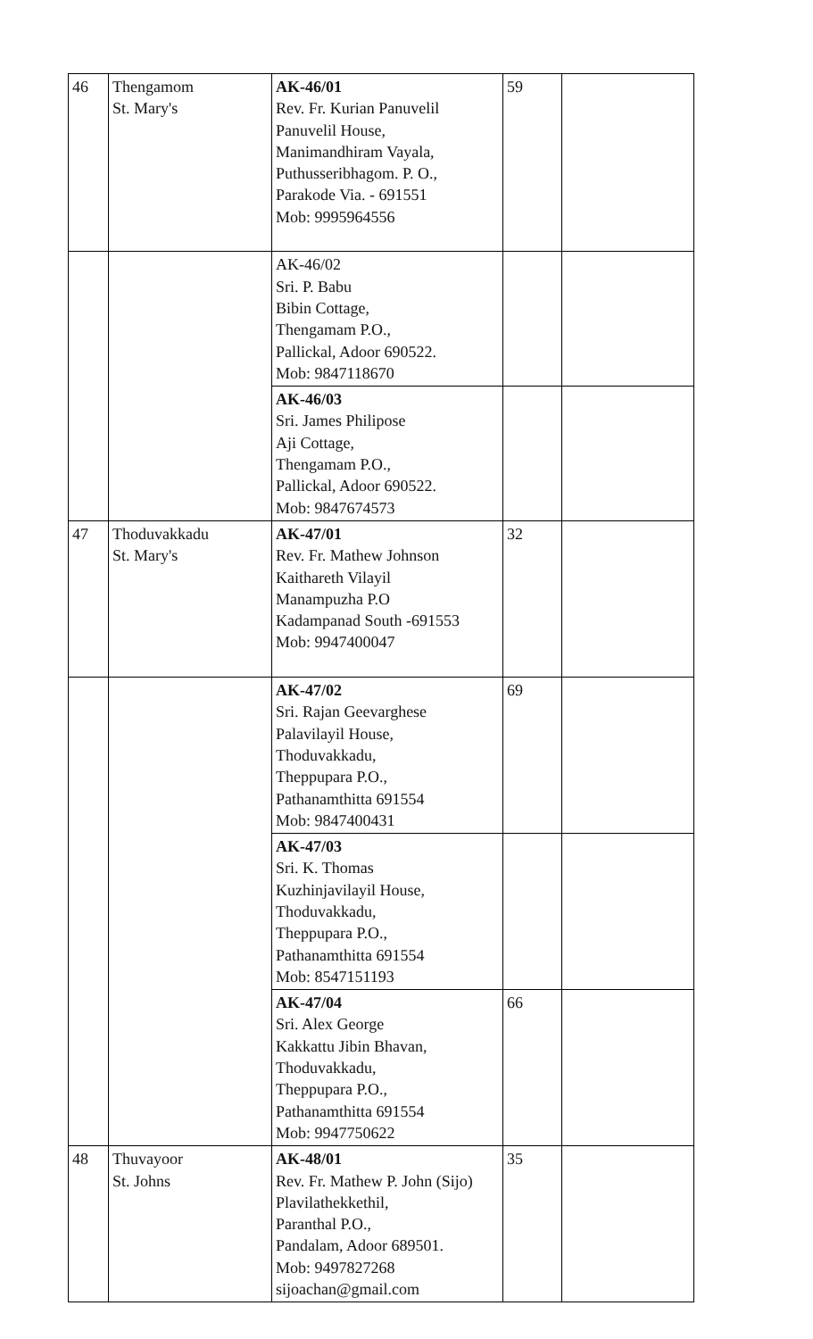| 46 | Thengamom St. Mary's | AK-46/01 Rev. Fr. Kurian Panuvelil Panuvelil House, Manimandhiram Vayala, Puthusseribhagom. P. O., Parakode Via. - 691551 Mob: 9995964556 | 59 | |
| | | AK-46/02 Sri. P. Babu Bibin Cottage, Thengamam P.O., Pallickal, Adoor 690522. Mob: 9847118670 | | |
| | | AK-46/03 Sri. James Philipose Aji Cottage, Thengamam P.O., Pallickal, Adoor 690522. Mob: 9847674573 | | |
| 47 | Thoduvakkadu St. Mary's | AK-47/01 Rev. Fr. Mathew Johnson Kaithareth Vilayil Manampuzha P.O Kadampanad South -691553 Mob: 9947400047 | 32 | |
| | | AK-47/02 Sri. Rajan Geevarghese Palavilayil House, Thoduvakkadu, Theppupara P.O., Pathanamthitta 691554 Mob: 9847400431 | 69 | |
| | | AK-47/03 Sri. K. Thomas Kuzhinjavilayil House, Thoduvakkadu, Theppupara P.O., Pathanamthitta 691554 Mob: 8547151193 | | |
| | | AK-47/04 Sri. Alex George Kakkattu Jibin Bhavan, Thoduvakkadu, Theppupara P.O., Pathanamthitta 691554 Mob: 9947750622 | 66 | |
| 48 | Thuvayoor St. Johns | AK-48/01 Rev. Fr. Mathew P. John (Sijo) Plavilathekkethil, Paranthal P.O., Pandalam, Adoor 689501. Mob: 9497827268 sijoachan@gmail.com | 35 | |